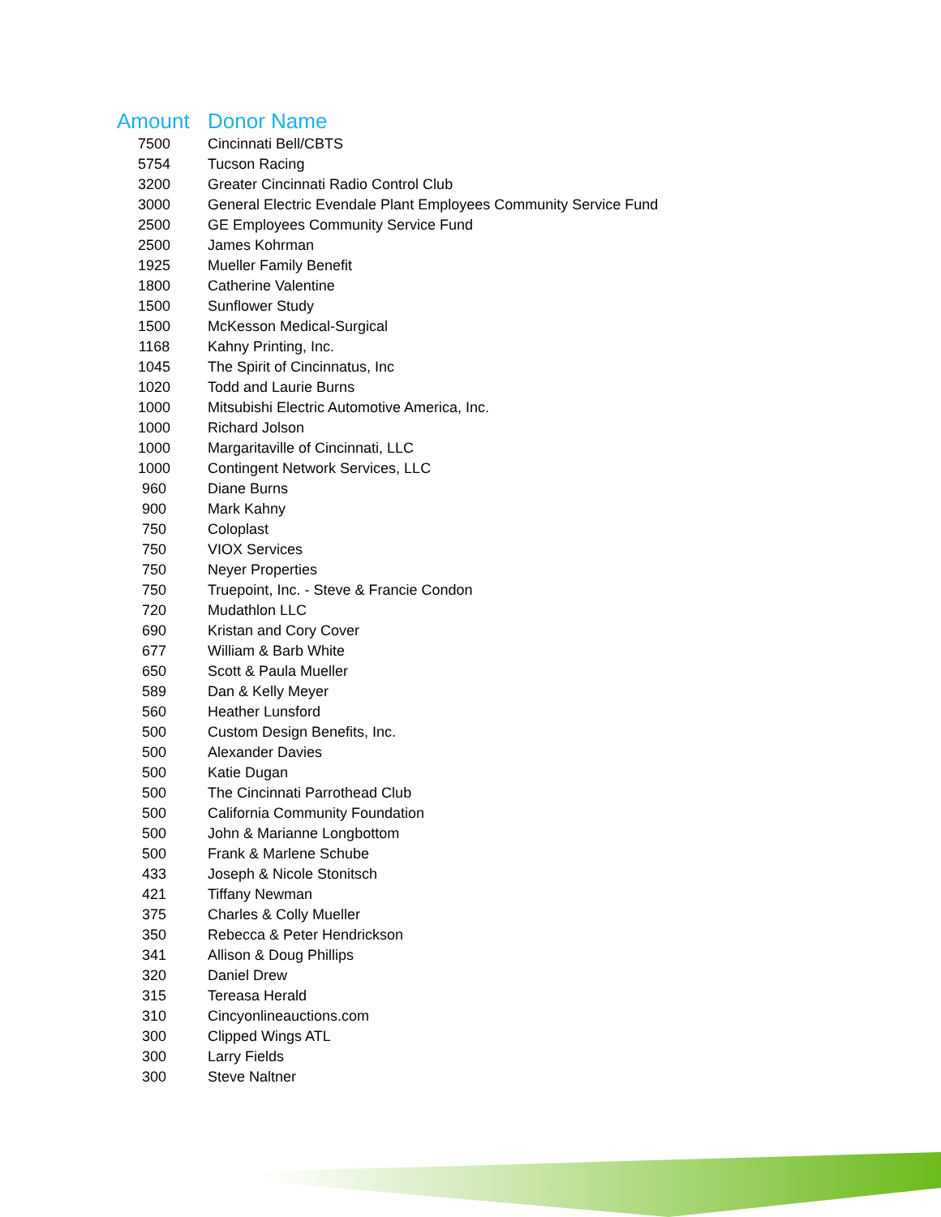| Amount | Donor Name |
| --- | --- |
| 7500 | Cincinnati Bell/CBTS |
| 5754 | Tucson Racing |
| 3200 | Greater Cincinnati Radio Control Club |
| 3000 | General Electric Evendale Plant Employees Community Service Fund |
| 2500 | GE Employees Community Service Fund |
| 2500 | James Kohrman |
| 1925 | Mueller Family Benefit |
| 1800 | Catherine Valentine |
| 1500 | Sunflower Study |
| 1500 | McKesson Medical-Surgical |
| 1168 | Kahny Printing, Inc. |
| 1045 | The Spirit of Cincinnatus, Inc |
| 1020 | Todd and Laurie Burns |
| 1000 | Mitsubishi Electric Automotive America, Inc. |
| 1000 | Richard Jolson |
| 1000 | Margaritaville of Cincinnati, LLC |
| 1000 | Contingent Network Services, LLC |
| 960 | Diane Burns |
| 900 | Mark Kahny |
| 750 | Coloplast |
| 750 | VIOX Services |
| 750 | Neyer Properties |
| 750 | Truepoint, Inc. - Steve & Francie Condon |
| 720 | Mudathlon LLC |
| 690 | Kristan and Cory Cover |
| 677 | William & Barb White |
| 650 | Scott & Paula Mueller |
| 589 | Dan & Kelly Meyer |
| 560 | Heather Lunsford |
| 500 | Custom Design Benefits, Inc. |
| 500 | Alexander Davies |
| 500 | Katie Dugan |
| 500 | The Cincinnati Parrothead Club |
| 500 | California Community Foundation |
| 500 | John & Marianne Longbottom |
| 500 | Frank & Marlene Schube |
| 433 | Joseph & Nicole Stonitsch |
| 421 | Tiffany Newman |
| 375 | Charles & Colly Mueller |
| 350 | Rebecca & Peter Hendrickson |
| 341 | Allison & Doug Phillips |
| 320 | Daniel Drew |
| 315 | Tereasa Herald |
| 310 | Cincyonlineauctions.com |
| 300 | Clipped Wings ATL |
| 300 | Larry Fields |
| 300 | Steve Naltner |